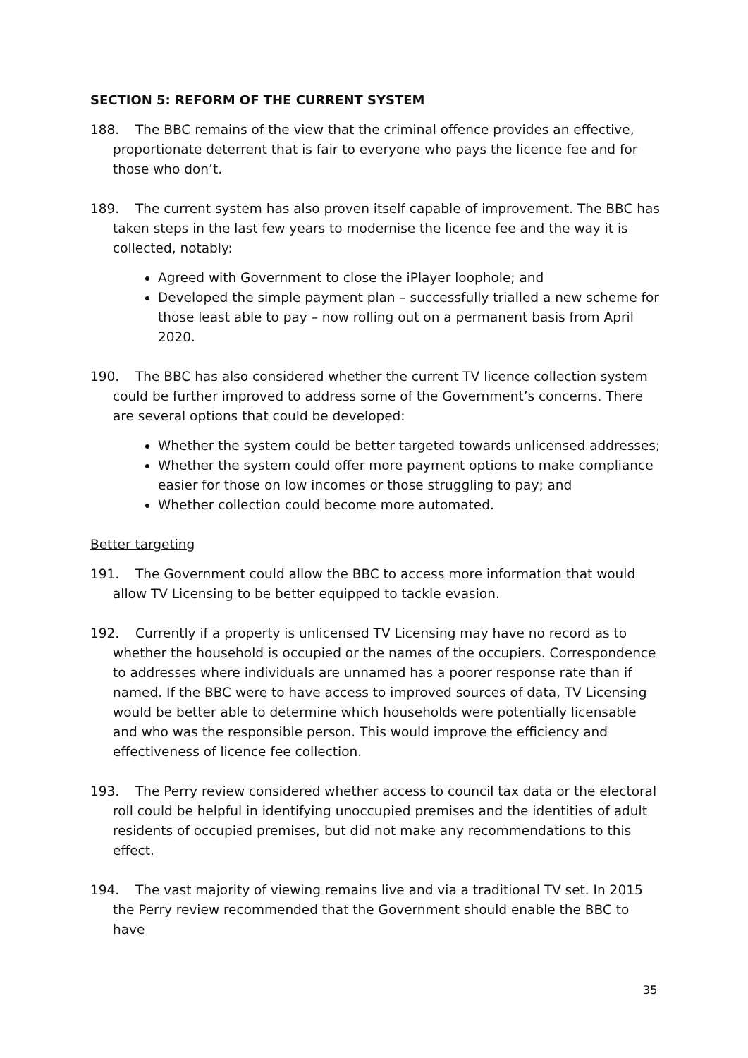SECTION 5: REFORM OF THE CURRENT SYSTEM
188. The BBC remains of the view that the criminal offence provides an effective, proportionate deterrent that is fair to everyone who pays the licence fee and for those who don’t.
189. The current system has also proven itself capable of improvement. The BBC has taken steps in the last few years to modernise the licence fee and the way it is collected, notably:
Agreed with Government to close the iPlayer loophole; and
Developed the simple payment plan – successfully trialled a new scheme for those least able to pay – now rolling out on a permanent basis from April 2020.
190. The BBC has also considered whether the current TV licence collection system could be further improved to address some of the Government’s concerns. There are several options that could be developed:
Whether the system could be better targeted towards unlicensed addresses;
Whether the system could offer more payment options to make compliance easier for those on low incomes or those struggling to pay; and
Whether collection could become more automated.
Better targeting
191. The Government could allow the BBC to access more information that would allow TV Licensing to be better equipped to tackle evasion.
192. Currently if a property is unlicensed TV Licensing may have no record as to whether the household is occupied or the names of the occupiers. Correspondence to addresses where individuals are unnamed has a poorer response rate than if named. If the BBC were to have access to improved sources of data, TV Licensing would be better able to determine which households were potentially licensable and who was the responsible person. This would improve the efficiency and effectiveness of licence fee collection.
193. The Perry review considered whether access to council tax data or the electoral roll could be helpful in identifying unoccupied premises and the identities of adult residents of occupied premises, but did not make any recommendations to this effect.
194. The vast majority of viewing remains live and via a traditional TV set. In 2015 the Perry review recommended that the Government should enable the BBC to have
35